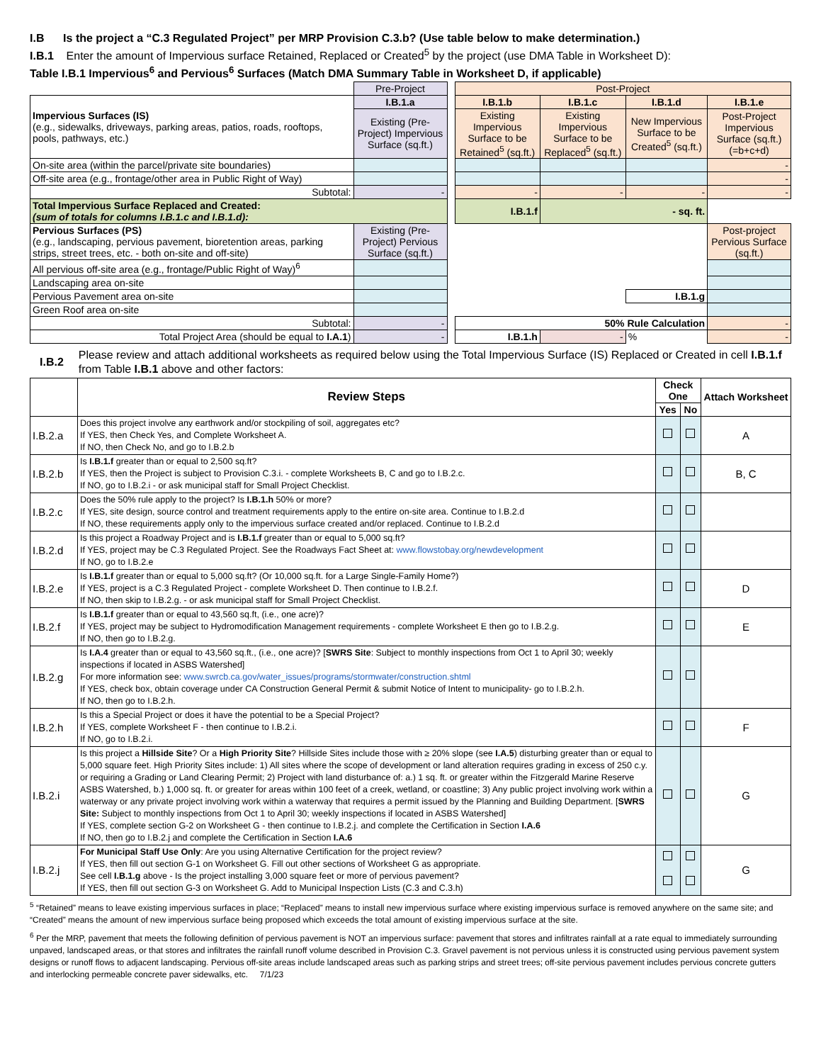I.B Is the project a “C.3 Regulated Project” per MRP Provision C.3.b? (Use table below to make determination.)
I.B.1 Enter the amount of Impervious surface Retained, Replaced or Created<sup>5</sup> by the project (use DMA Table in Worksheet D):
Table I.B.1 Impervious<sup>6</sup> and Pervious<sup>6</sup> Surfaces (Match DMA Summary Table in Worksheet D, if applicable)
| | Pre-Project | | Post-Project | | | |
| Impervious Surfaces (IS) (e.g., sidewalks, driveways, parking areas, patios, roads, rooftops, pools, pathways, etc.) | I.B.1.a | | I.B.1.b | I.B.1.c | I.B.1.d | I.B.1.e |
| | Existing (Pre-Project) Impervious Surface (sq.ft.) | | Existing Impervious Surface to be Retained<sup>5</sup> (sq.ft.) | Existing Impervious Surface to be Replaced<sup>5</sup> (sq.ft.) | New Impervious Surface to be Created<sup>5</sup> (sq.ft.) | Post-Project Impervious Surface (sq.ft.) (=b+c+d) |
| On-site area (within the parcel/private site boundaries) | | | | | | - |
| Off-site area (e.g., frontage/other area in Public Right of Way) | | | | | | - |
| Subtotal: | - | | - | - | - | - |
| Total Impervious Surface Replaced and Created: (sum of totals for columns I.B.1.c and I.B.1.d): | | | I.B.1.f | - sq. ft. | | |
| Pervious Surfaces (PS) (e.g., landscaping, pervious pavement, bioretention areas, parking strips, street trees, etc. - both on-site and off-site) | Existing (Pre-Project) Pervious Surface (sq.ft.) | | | | | Post-project Pervious Surface (sq.ft.) |
| All pervious off-site area (e.g., frontage/Public Right of Way)<sup>6</sup> | | | | | | |
| Landscaping area on-site | | | | | | |
| Pervious Pavement area on-site | | | | | I.B.1.g | |
| Green Roof area on-site | | | | | | |
| Subtotal: | - | | 50% Rule Calculation | | | - |
| Total Project Area (should be equal to I.A.1 ) | - | | I.B.1.h | - | % | - |
I.B.2 Please review and attach additional worksheets as required below using the Total Impervious Surface (IS) Replaced or Created in cell I.B.1.f from Table I.B.1 above and other factors:
| | Review Steps | Check One | | Attach Worksheet |
| --- | --- | --- | --- | --- |
| | | Yes | No | |
| I.B.2.a | Does this project involve any earthwork and/or stockpiling of soil, aggregates etc? If YES, then Check Yes, and Complete Worksheet A. If NO, then Check No, and go to I.B.2.b | | | A |
| I.B.2.b | Is I.B.1.f greater than or equal to 2,500 sq.ft? If YES, then the Project is subject to Provision C.3.i. - complete Worksheets B, C and go to I.B.2.c. If NO, go to I.B.2.i - or ask municipal staff for Small Project Checklist. | | | B, C |
| I.B.2.c | Does the 50% rule apply to the project? Is I.B.1.h 50% or more? If YES, site design, source control and treatment requirements apply to the entire on-site area. Continue to I.B.2.d If NO, these requirements apply only to the impervious surface created and/or replaced. Continue to I.B.2.d | | | |
| I.B.2.d | Is this project a Roadway Project and is I.B.1.f greater than or equal to 5,000 sq.ft? If YES, project may be C.3 Regulated Project. See the Roadways Fact Sheet at: www.flowstobay.org/newdevelopment If NO, go to I.B.2.e | | | |
| I.B.2.e | Is I.B.1.f greater than or equal to 5,000 sq.ft? (Or 10,000 sq.ft. for a Large Single-Family Home?) If YES, project is a C.3 Regulated Project - complete Worksheet D. Then continue to I.B.2.f. If NO, then skip to I.B.2.g. - or ask municipal staff for Small Project Checklist. | | | D |
| I.B.2.f | Is I.B.1.f greater than or equal to 43,560 sq.ft, (i.e., one acre)? If YES, project may be subject to Hydromodification Management requirements - complete Worksheet E then go to I.B.2.g. If NO, then go to I.B.2.g. | | | E |
| I.B.2.g | Is I.A.4 greater than or equal to 43,560 sq.ft., (i.e., one acre)? [ SWRS Site : Subject to monthly inspections from Oct 1 to April 30; weekly inspections if located in ASBS Watershed] For more information see: www.swrcb.ca.gov/water_issues/programs/stormwater/construction.shtml If YES, check box, obtain coverage under CA Construction General Permit & submit Notice of Intent to municipality- go to I.B.2.h. If NO, then go to I.B.2.h. | | | |
| I.B.2.h | Is this a Special Project or does it have the potential to be a Special Project? If YES, complete Worksheet F - then continue to I.B.2.i. If NO, go to I.B.2.i. | | | F |
| I.B.2.i | Is this project a Hillside Site ? Or a High Priority Site ? Hillside Sites include those with ≥ 20% slope (see I.A.5 ) disturbing greater than or equal to 5,000 square feet. High Priority Sites include: 1) All sites where the scope of development or land alteration requires grading in excess of 250 c.y. or requiring a Grading or Land Clearing Permit; 2) Project with land disturbance of: a.) 1 sq. ft. or greater within the Fitzgerald Marine Reserve ASBS Watershed, b.) 1,000 sq. ft. or greater for areas within 100 feet of a creek, wetland, or coastline; 3) Any public project involving work within a waterway or any private project involving work within a waterway that requires a permit issued by the Planning and Building Department. [ SWRS Site: Subject to monthly inspections from Oct 1 to April 30; weekly inspections if located in ASBS Watershed] If YES, complete section G-2 on Worksheet G - then continue to I.B.2.j. and complete the Certification in Section I.A.6 If NO, then go to I.B.2.j and complete the Certification in Section I.A.6 | | | G |
| I.B.2.j | For Municipal Staff Use Only : Are you using Alternative Certification for the project review? If YES, then fill out section G-1 on Worksheet G. Fill out other sections of Worksheet G as appropriate. See cell I.B.1.g above - Is the project installing 3,000 square feet or more of pervious pavement? If YES, then fill out section G-3 on Worksheet G. Add to Municipal Inspection Lists (C.3 and C.3.h) | | | G |
<sup>5</sup> “Retained” means to leave existing impervious surfaces in place; “Replaced” means to install new impervious surface where existing impervious surface is removed anywhere on the same site; and “Created” means the amount of new impervious surface being proposed which exceeds the total amount of existing impervious surface at the site.
<sup>6</sup> Per the MRP, pavement that meets the following definition of pervious pavement is NOT an impervious surface: pavement that stores and infiltrates rainfall at a rate equal to immediately surrounding unpaved, landscaped areas, or that stores and infiltrates the rainfall runoff volume described in Provision C.3. Gravel pavement is not pervious unless it is constructed using pervious pavement system designs or runoff flows to adjacent landscaping. Pervious off-site areas include landscaped areas such as parking strips and street trees; off-site pervious pavement includes pervious concrete gutters and interlocking permeable concrete paver sidewalks, etc. 7/1/23